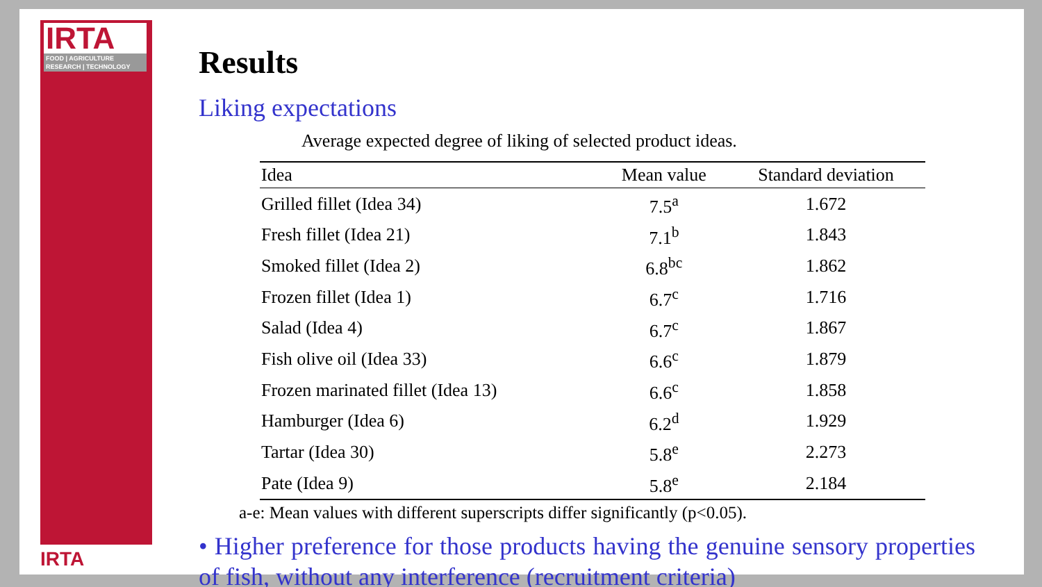IRTA
FOOD | AGRICULTURE
RESEARCH | TECHNOLOGY
IRTA
Results
Liking expectations
Average expected degree of liking of selected product ideas.
| Idea | Mean value | Standard deviation |
| --- | --- | --- |
| Grilled fillet (Idea 34) | 7.5<sup>a</sup> | 1.672 |
| Fresh fillet (Idea 21) | 7.1<sup>b</sup> | 1.843 |
| Smoked fillet (Idea 2) | 6.8<sup>bc</sup> | 1.862 |
| Frozen fillet (Idea 1) | 6.7<sup>c</sup> | 1.716 |
| Salad (Idea 4) | 6.7<sup>c</sup> | 1.867 |
| Fish olive oil (Idea 33) | 6.6<sup>c</sup> | 1.879 |
| Frozen marinated fillet (Idea 13) | 6.6<sup>c</sup> | 1.858 |
| Hamburger (Idea 6) | 6.2<sup>d</sup> | 1.929 |
| Tartar (Idea 30) | 5.8<sup>e</sup> | 2.273 |
| Pate (Idea 9) | 5.8<sup>e</sup> | 2.184 |
a-e: Mean values with different superscripts differ significantly (p<0.05).
• Higher preference for those products having the genuine sensory properties of fish, without any interference (recruitment criteria)